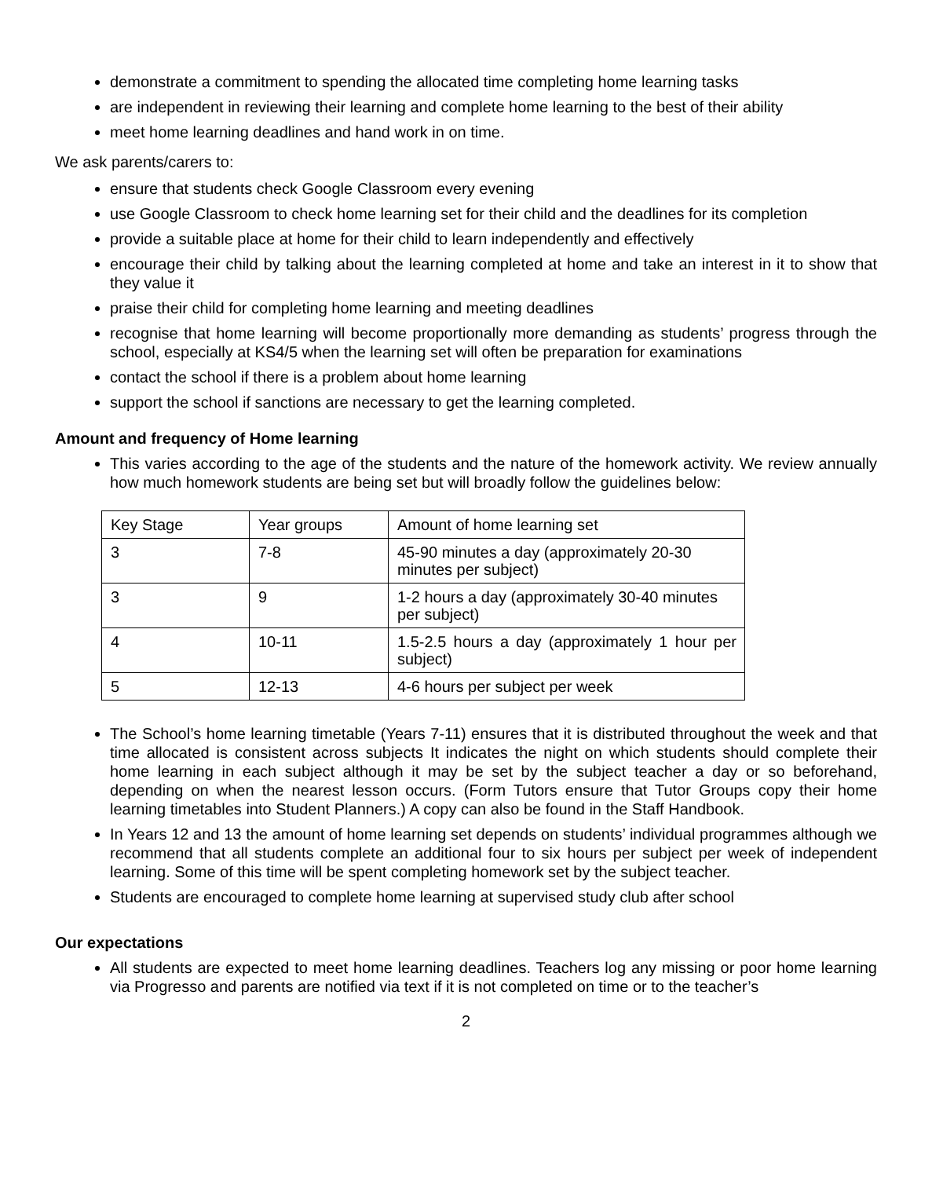demonstrate a commitment to spending the allocated time completing home learning tasks
are independent in reviewing their learning and complete home learning to the best of their ability
meet home learning deadlines and hand work in on time.
We ask parents/carers to:
ensure that students check Google Classroom every evening
use Google Classroom to check home learning set for their child and the deadlines for its completion
provide a suitable place at home for their child to learn independently and effectively
encourage their child by talking about the learning completed at home and take an interest in it to show that they value it
praise their child for completing home learning and meeting deadlines
recognise that home learning will become proportionally more demanding as students’ progress through the school, especially at KS4/5 when the learning set will often be preparation for examinations
contact the school if there is a problem about home learning
support the school if sanctions are necessary to get the learning completed.
Amount and frequency of Home learning
This varies according to the age of the students and the nature of the homework activity. We review annually how much homework students are being set but will broadly follow the guidelines below:
| Key Stage | Year groups | Amount of home learning set |
| 3 | 7-8 | 45-90 minutes a day (approximately 20-30 minutes per subject) |
| 3 | 9 | 1-2 hours a day (approximately 30-40 minutes per subject) |
| 4 | 10-11 | 1.5-2.5 hours a day (approximately 1 hour per subject) |
| 5 | 12-13 | 4-6 hours per subject per week |
The School’s home learning timetable (Years 7-11) ensures that it is distributed throughout the week and that time allocated is consistent across subjects It indicates the night on which students should complete their home learning in each subject although it may be set by the subject teacher a day or so beforehand, depending on when the nearest lesson occurs. (Form Tutors ensure that Tutor Groups copy their home learning timetables into Student Planners.) A copy can also be found in the Staff Handbook.
In Years 12 and 13 the amount of home learning set depends on students’ individual programmes although we recommend that all students complete an additional four to six hours per subject per week of independent learning. Some of this time will be spent completing homework set by the subject teacher.
Students are encouraged to complete home learning at supervised study club after school
Our expectations
All students are expected to meet home learning deadlines. Teachers log any missing or poor home learning via Progresso and parents are notified via text if it is not completed on time or to the teacher’s
2